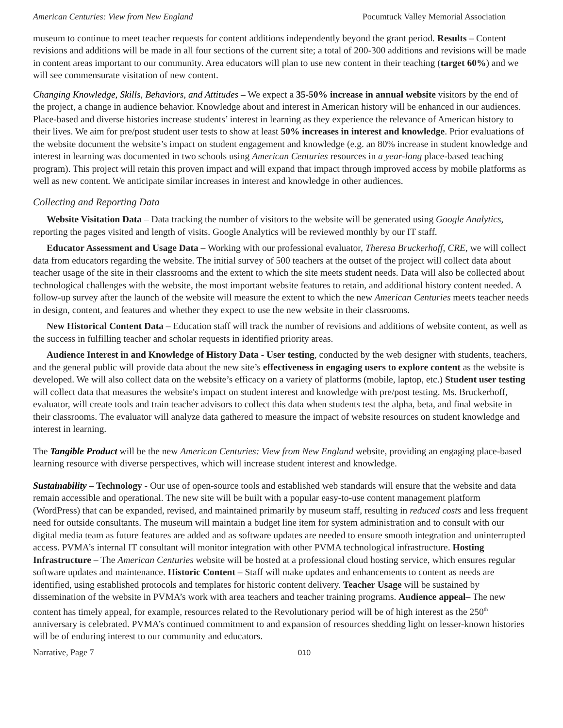American Centuries: View from New England Pocumtuck Valley Memorial Association
museum to continue to meet teacher requests for content additions independently beyond the grant period. Results – Content revisions and additions will be made in all four sections of the current site; a total of 200-300 additions and revisions will be made in content areas important to our community. Area educators will plan to use new content in their teaching (target 60%) and we will see commensurate visitation of new content.
Changing Knowledge, Skills, Behaviors, and Attitudes – We expect a 35-50% increase in annual website visitors by the end of the project, a change in audience behavior. Knowledge about and interest in American history will be enhanced in our audiences. Place-based and diverse histories increase students’ interest in learning as they experience the relevance of American history to their lives. We aim for pre/post student user tests to show at least 50% increases in interest and knowledge. Prior evaluations of the website document the website’s impact on student engagement and knowledge (e.g. an 80% increase in student knowledge and interest in learning was documented in two schools using American Centuries resources in a year-long place-based teaching program). This project will retain this proven impact and will expand that impact through improved access by mobile platforms as well as new content. We anticipate similar increases in interest and knowledge in other audiences.
Collecting and Reporting Data
Website Visitation Data – Data tracking the number of visitors to the website will be generated using Google Analytics, reporting the pages visited and length of visits. Google Analytics will be reviewed monthly by our IT staff.
Educator Assessment and Usage Data – Working with our professional evaluator, Theresa Bruckerhoff, CRE, we will collect data from educators regarding the website. The initial survey of 500 teachers at the outset of the project will collect data about teacher usage of the site in their classrooms and the extent to which the site meets student needs. Data will also be collected about technological challenges with the website, the most important website features to retain, and additional history content needed. A follow-up survey after the launch of the website will measure the extent to which the new American Centuries meets teacher needs in design, content, and features and whether they expect to use the new website in their classrooms.
New Historical Content Data – Education staff will track the number of revisions and additions of website content, as well as the success in fulfilling teacher and scholar requests in identified priority areas.
Audience Interest in and Knowledge of History Data - User testing, conducted by the web designer with students, teachers, and the general public will provide data about the new site’s effectiveness in engaging users to explore content as the website is developed. We will also collect data on the website’s efficacy on a variety of platforms (mobile, laptop, etc.) Student user testing will collect data that measures the website's impact on student interest and knowledge with pre/post testing. Ms. Bruckerhoff, evaluator, will create tools and train teacher advisors to collect this data when students test the alpha, beta, and final website in their classrooms. The evaluator will analyze data gathered to measure the impact of website resources on student knowledge and interest in learning.
The Tangible Product will be the new American Centuries: View from New England website, providing an engaging place-based learning resource with diverse perspectives, which will increase student interest and knowledge.
Sustainability – Technology - Our use of open-source tools and established web standards will ensure that the website and data remain accessible and operational. The new site will be built with a popular easy-to-use content management platform (WordPress) that can be expanded, revised, and maintained primarily by museum staff, resulting in reduced costs and less frequent need for outside consultants. The museum will maintain a budget line item for system administration and to consult with our digital media team as future features are added and as software updates are needed to ensure smooth integration and uninterrupted access. PVMA’s internal IT consultant will monitor integration with other PVMA technological infrastructure. Hosting Infrastructure – The American Centuries website will be hosted at a professional cloud hosting service, which ensures regular software updates and maintenance. Historic Content – Staff will make updates and enhancements to content as needs are identified, using established protocols and templates for historic content delivery. Teacher Usage will be sustained by dissemination of the website in PVMA’s work with area teachers and teacher training programs. Audience appeal– The new content has timely appeal, for example, resources related to the Revolutionary period will be of high interest as the 250<sup>th</sup> anniversary is celebrated. PVMA’s continued commitment to and expansion of resources shedding light on lesser-known histories will be of enduring interest to our community and educators.
Narrative, Page 7 010